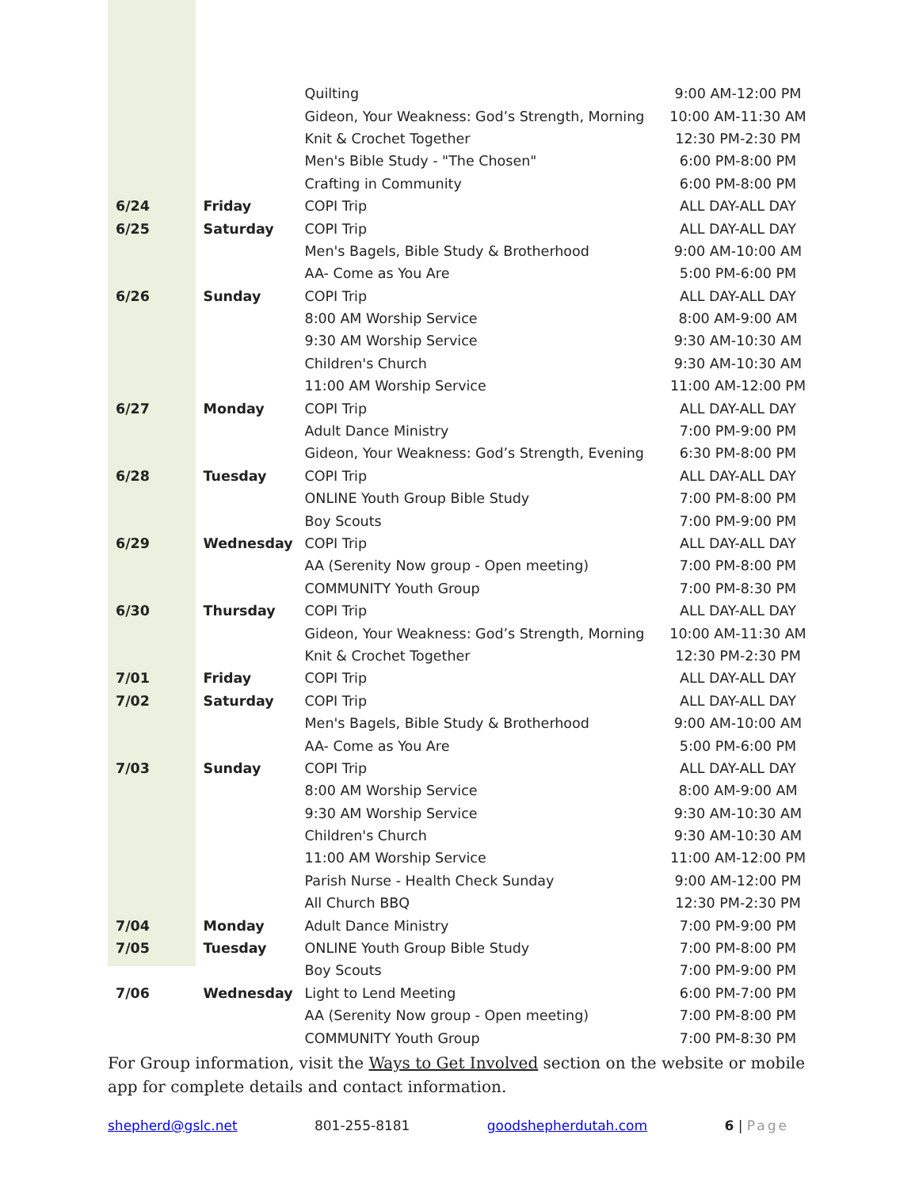| | | Quilting | 9:00 AM-12:00 PM |
| | | Gideon, Your Weakness: God’s Strength, Morning | 10:00 AM-11:30 AM |
| | | Knit & Crochet Together | 12:30 PM-2:30 PM |
| | | Men's Bible Study - "The Chosen" | 6:00 PM-8:00 PM |
| | | Crafting in Community | 6:00 PM-8:00 PM |
| 6/24 | Friday | COPI Trip | ALL DAY-ALL DAY |
| 6/25 | Saturday | COPI Trip | ALL DAY-ALL DAY |
| | | Men's Bagels, Bible Study & Brotherhood | 9:00 AM-10:00 AM |
| | | AA- Come as You Are | 5:00 PM-6:00 PM |
| 6/26 | Sunday | COPI Trip | ALL DAY-ALL DAY |
| | | 8:00 AM Worship Service | 8:00 AM-9:00 AM |
| | | 9:30 AM Worship Service | 9:30 AM-10:30 AM |
| | | Children's Church | 9:30 AM-10:30 AM |
| | | 11:00 AM Worship Service | 11:00 AM-12:00 PM |
| 6/27 | Monday | COPI Trip | ALL DAY-ALL DAY |
| | | Adult Dance Ministry | 7:00 PM-9:00 PM |
| | | Gideon, Your Weakness: God’s Strength, Evening | 6:30 PM-8:00 PM |
| 6/28 | Tuesday | COPI Trip | ALL DAY-ALL DAY |
| | | ONLINE Youth Group Bible Study | 7:00 PM-8:00 PM |
| | | Boy Scouts | 7:00 PM-9:00 PM |
| 6/29 | Wednesday | COPI Trip | ALL DAY-ALL DAY |
| | | AA (Serenity Now group - Open meeting) | 7:00 PM-8:00 PM |
| | | COMMUNITY Youth Group | 7:00 PM-8:30 PM |
| 6/30 | Thursday | COPI Trip | ALL DAY-ALL DAY |
| | | Gideon, Your Weakness: God’s Strength, Morning | 10:00 AM-11:30 AM |
| | | Knit & Crochet Together | 12:30 PM-2:30 PM |
| 7/01 | Friday | COPI Trip | ALL DAY-ALL DAY |
| 7/02 | Saturday | COPI Trip | ALL DAY-ALL DAY |
| | | Men's Bagels, Bible Study & Brotherhood | 9:00 AM-10:00 AM |
| | | AA- Come as You Are | 5:00 PM-6:00 PM |
| 7/03 | Sunday | COPI Trip | ALL DAY-ALL DAY |
| | | 8:00 AM Worship Service | 8:00 AM-9:00 AM |
| | | 9:30 AM Worship Service | 9:30 AM-10:30 AM |
| | | Children's Church | 9:30 AM-10:30 AM |
| | | 11:00 AM Worship Service | 11:00 AM-12:00 PM |
| | | Parish Nurse - Health Check Sunday | 9:00 AM-12:00 PM |
| | | All Church BBQ | 12:30 PM-2:30 PM |
| 7/04 | Monday | Adult Dance Ministry | 7:00 PM-9:00 PM |
| 7/05 | Tuesday | ONLINE Youth Group Bible Study | 7:00 PM-8:00 PM |
| | | Boy Scouts | 7:00 PM-9:00 PM |
| 7/06 | Wednesday | Light to Lend Meeting | 6:00 PM-7:00 PM |
| | | AA (Serenity Now group - Open meeting) | 7:00 PM-8:00 PM |
| | | COMMUNITY Youth Group | 7:00 PM-8:30 PM |
For Group information, visit the Ways to Get Involved section on the website or mobile app for complete details and contact information.
shepherd@gslc.net 801-255-8181 goodshepherdutah.com 6 | Page